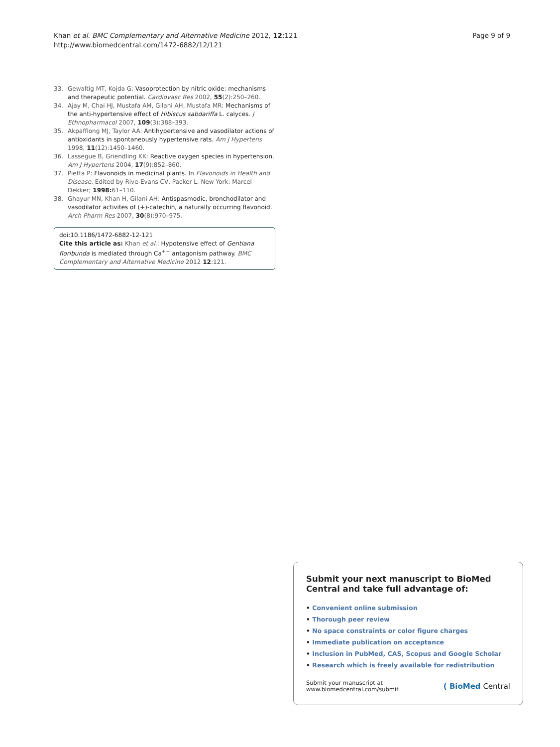Khan et al. BMC Complementary and Alternative Medicine 2012, 12:121
http://www.biomedcentral.com/1472-6882/12/121
Page 9 of 9
33. Gewaltig MT, Kojda G: Vasoprotection by nitric oxide: mechanisms and therapeutic potential. Cardiovasc Res 2002, 55(2):250–260.
34. Ajay M, Chai HJ, Mustafa AM, Gilani AH, Mustafa MR: Mechanisms of the anti-hypertensive effect of Hibiscus sabdariffa L. calyces. J Ethnopharmacol 2007, 109(3):388–393.
35. Akpaffiong MJ, Taylor AA: Antihypertensive and vasodilator actions of antioxidants in spontaneously hypertensive rats. Am J Hypertens 1998, 11(12):1450–1460.
36. Lassegue B, Griendling KK: Reactive oxygen species in hypertension. Am J Hypertens 2004, 17(9):852–860.
37. Pietta P: Flavonoids in medicinal plants. In Flavonoids in Health and Disease. Edited by Rive-Evans CV, Packer L. New York: Marcel Dekker; 1998: 61–110.
38. Ghayur MN, Khan H, Gilani AH: Antispasmodic, bronchodilator and vasodilator activites of (+)-catechin, a naturally occurring flavonoid. Arch Pharm Res 2007, 30(8):970–975.
doi:10.1186/1472-6882-12-121
Cite this article as: Khan et al.: Hypotensive effect of Gentiana floribunda is mediated through Ca<sup>++</sup> antagonism pathway. BMC Complementary and Alternative Medicine 2012 12:121.
Submit your next manuscript to BioMed Central and take full advantage of:
• Convenient online submission
• Thorough peer review
• No space constraints or color figure charges
• Immediate publication on acceptance
• Inclusion in PubMed, CAS, Scopus and Google Scholar
• Research which is freely available for redistribution
Submit your manuscript at
www.biomedcentral.com/submit
( BioMed Central